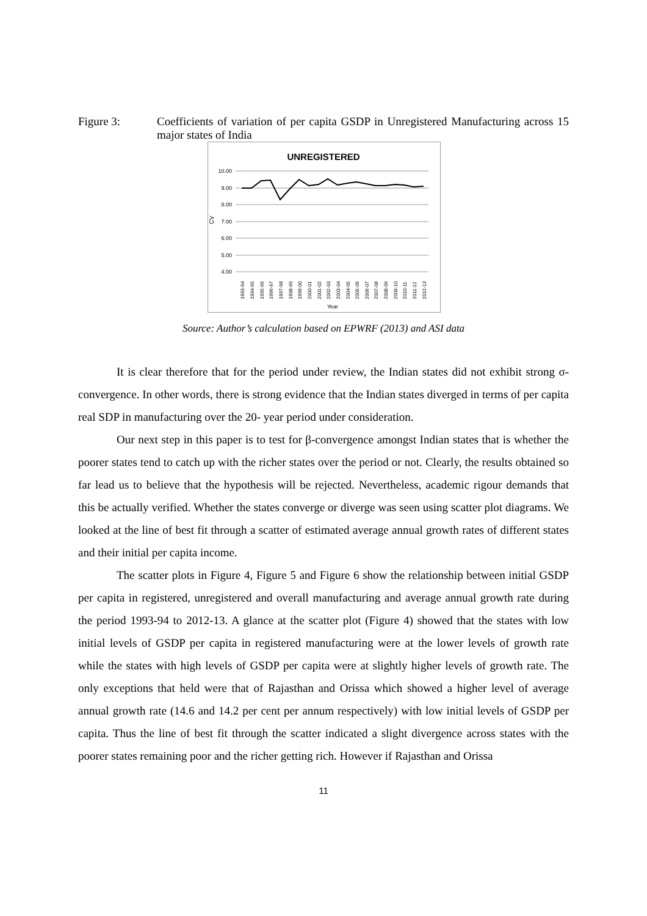Figure 3: Coefficients of variation of per capita GSDP in Unregistered Manufacturing across 15 major states of India
UNREGISTERED
10.00
9.00
8.00
7.00
6.00
5.00
4.00
CV
1993-94
1994-95
1995-96
1996-97
1997-98
1998-99
1999-00
2000-01
2001-02
2002-03
2003-04
2004-05
2005-06
2006-07
2007-08
2008-09
2009-10
2010-11
2011-12
2012-13
Year
Source: Author’s calculation based on EPWRF (2013) and ASI data
It is clear therefore that for the period under review, the Indian states did not exhibit strong σ-convergence. In other words, there is strong evidence that the Indian states diverged in terms of per capita real SDP in manufacturing over the 20- year period under consideration.
Our next step in this paper is to test for β-convergence amongst Indian states that is whether the poorer states tend to catch up with the richer states over the period or not. Clearly, the results obtained so far lead us to believe that the hypothesis will be rejected. Nevertheless, academic rigour demands that this be actually verified. Whether the states converge or diverge was seen using scatter plot diagrams. We looked at the line of best fit through a scatter of estimated average annual growth rates of different states and their initial per capita income.
The scatter plots in Figure 4, Figure 5 and Figure 6 show the relationship between initial GSDP per capita in registered, unregistered and overall manufacturing and average annual growth rate during the period 1993-94 to 2012-13. A glance at the scatter plot (Figure 4) showed that the states with low initial levels of GSDP per capita in registered manufacturing were at the lower levels of growth rate while the states with high levels of GSDP per capita were at slightly higher levels of growth rate. The only exceptions that held were that of Rajasthan and Orissa which showed a higher level of average annual growth rate (14.6 and 14.2 per cent per annum respectively) with low initial levels of GSDP per capita. Thus the line of best fit through the scatter indicated a slight divergence across states with the poorer states remaining poor and the richer getting rich. However if Rajasthan and Orissa
11